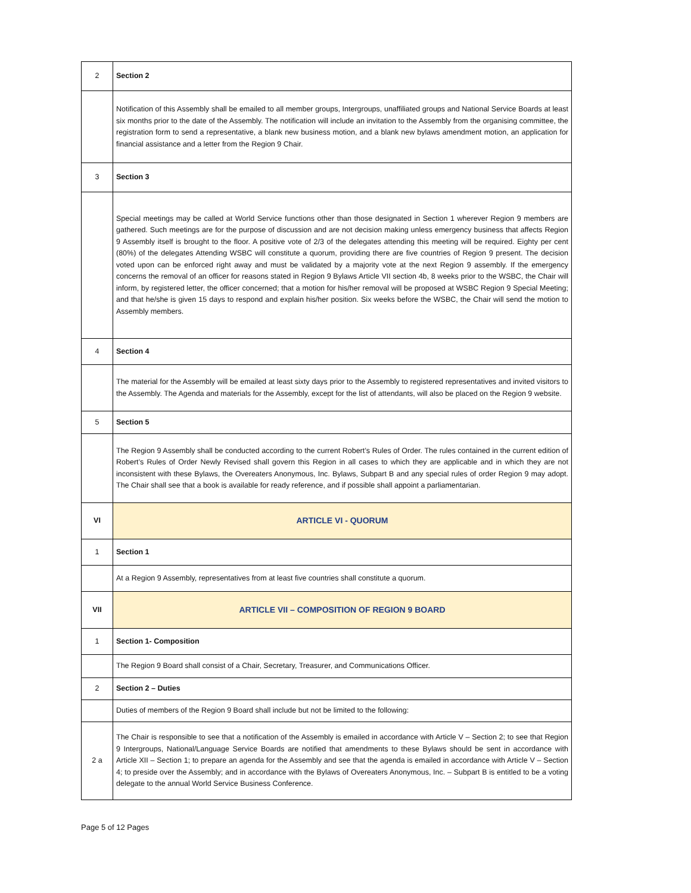| 2 | Section 2 |
| | Notification of this Assembly shall be emailed to all member groups, Intergroups, unaffiliated groups and National Service Boards at least six months prior to the date of the Assembly. The notification will include an invitation to the Assembly from the organising committee, the registration form to send a representative, a blank new business motion, and a blank new bylaws amendment motion, an application for financial assistance and a letter from the Region 9 Chair. |
| 3 | Section 3 |
| | Special meetings may be called at World Service functions other than those designated in Section 1 wherever Region 9 members are gathered. Such meetings are for the purpose of discussion and are not decision making unless emergency business that affects Region 9 Assembly itself is brought to the floor. A positive vote of 2/3 of the delegates attending this meeting will be required. Eighty per cent (80%) of the delegates Attending WSBC will constitute a quorum, providing there are five countries of Region 9 present. The decision voted upon can be enforced right away and must be validated by a majority vote at the next Region 9 assembly. If the emergency concerns the removal of an officer for reasons stated in Region 9 Bylaws Article VII section 4b, 8 weeks prior to the WSBC, the Chair will inform, by registered letter, the officer concerned; that a motion for his/her removal will be proposed at WSBC Region 9 Special Meeting; and that he/she is given 15 days to respond and explain his/her position. Six weeks before the WSBC, the Chair will send the motion to Assembly members. |
| 4 | Section 4 |
| | The material for the Assembly will be emailed at least sixty days prior to the Assembly to registered representatives and invited visitors to the Assembly. The Agenda and materials for the Assembly, except for the list of attendants, will also be placed on the Region 9 website. |
| 5 | Section 5 |
| | The Region 9 Assembly shall be conducted according to the current Robert’s Rules of Order. The rules contained in the current edition of Robert’s Rules of Order Newly Revised shall govern this Region in all cases to which they are applicable and in which they are not inconsistent with these Bylaws, the Overeaters Anonymous, Inc. Bylaws, Subpart B and any special rules of order Region 9 may adopt. The Chair shall see that a book is available for ready reference, and if possible shall appoint a parliamentarian. |
| VI | ARTICLE VI - QUORUM |
| 1 | Section 1 |
| | At a Region 9 Assembly, representatives from at least five countries shall constitute a quorum. |
| VII | ARTICLE VII – COMPOSITION OF REGION 9 BOARD |
| 1 | Section 1- Composition |
| | The Region 9 Board shall consist of a Chair, Secretary, Treasurer, and Communications Officer. |
| 2 | Section 2 – Duties |
| | Duties of members of the Region 9 Board shall include but not be limited to the following: |
| 2 a | The Chair is responsible to see that a notification of the Assembly is emailed in accordance with Article V – Section 2; to see that Region 9 Intergroups, National/Language Service Boards are notified that amendments to these Bylaws should be sent in accordance with Article XII – Section 1; to prepare an agenda for the Assembly and see that the agenda is emailed in accordance with Article V – Section 4; to preside over the Assembly; and in accordance with the Bylaws of Overeaters Anonymous, Inc. – Subpart B is entitled to be a voting delegate to the annual World Service Business Conference. |
Page 5 of 12 Pages